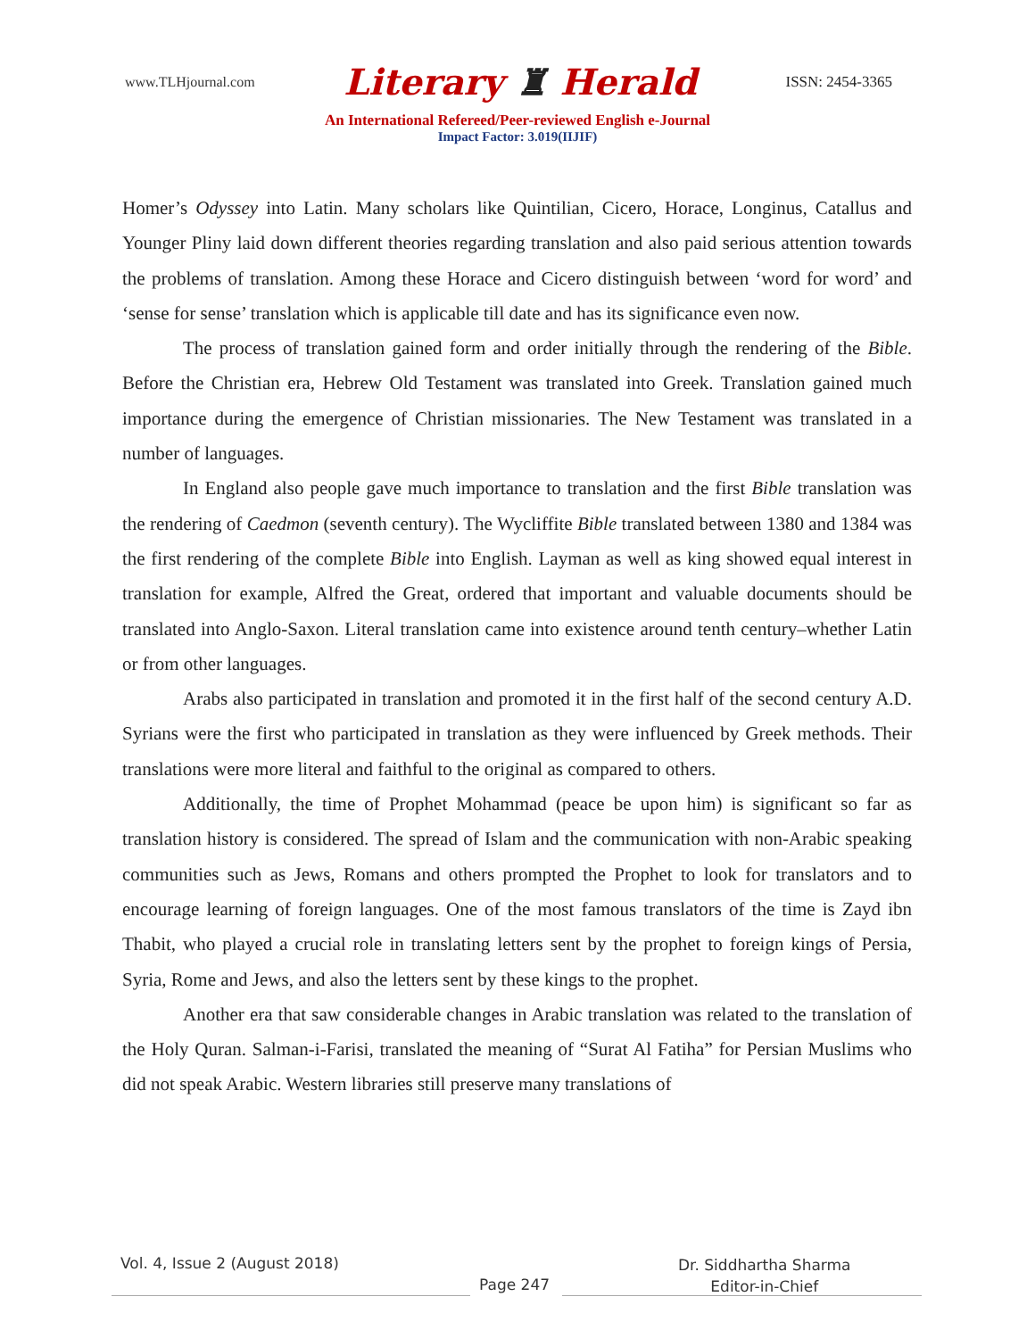www.TLHjournal.com
Literary ♜ Herald
ISSN: 2454-3365
An International Refereed/Peer-reviewed English e-Journal
Impact Factor: 3.019(IIJIF)
Homer’s Odyssey into Latin. Many scholars like Quintilian, Cicero, Horace, Longinus, Catallus and Younger Pliny laid down different theories regarding translation and also paid serious attention towards the problems of translation. Among these Horace and Cicero distinguish between ‘word for word’ and ‘sense for sense’ translation which is applicable till date and has its significance even now.
The process of translation gained form and order initially through the rendering of the Bible. Before the Christian era, Hebrew Old Testament was translated into Greek. Translation gained much importance during the emergence of Christian missionaries. The New Testament was translated in a number of languages.
In England also people gave much importance to translation and the first Bible translation was the rendering of Caedmon (seventh century). The Wycliffite Bible translated between 1380 and 1384 was the first rendering of the complete Bible into English. Layman as well as king showed equal interest in translation for example, Alfred the Great, ordered that important and valuable documents should be translated into Anglo-Saxon. Literal translation came into existence around tenth century–whether Latin or from other languages.
Arabs also participated in translation and promoted it in the first half of the second century A.D. Syrians were the first who participated in translation as they were influenced by Greek methods. Their translations were more literal and faithful to the original as compared to others.
Additionally, the time of Prophet Mohammad (peace be upon him) is significant so far as translation history is considered. The spread of Islam and the communication with non-Arabic speaking communities such as Jews, Romans and others prompted the Prophet to look for translators and to encourage learning of foreign languages. One of the most famous translators of the time is Zayd ibn Thabit, who played a crucial role in translating letters sent by the prophet to foreign kings of Persia, Syria, Rome and Jews, and also the letters sent by these kings to the prophet.
Another era that saw considerable changes in Arabic translation was related to the translation of the Holy Quran. Salman-i-Farisi, translated the meaning of “Surat Al Fatiha” for Persian Muslims who did not speak Arabic. Western libraries still preserve many translations of
Vol. 4, Issue 2 (August 2018)
Page 247
Dr. Siddhartha Sharma
Editor-in-Chief